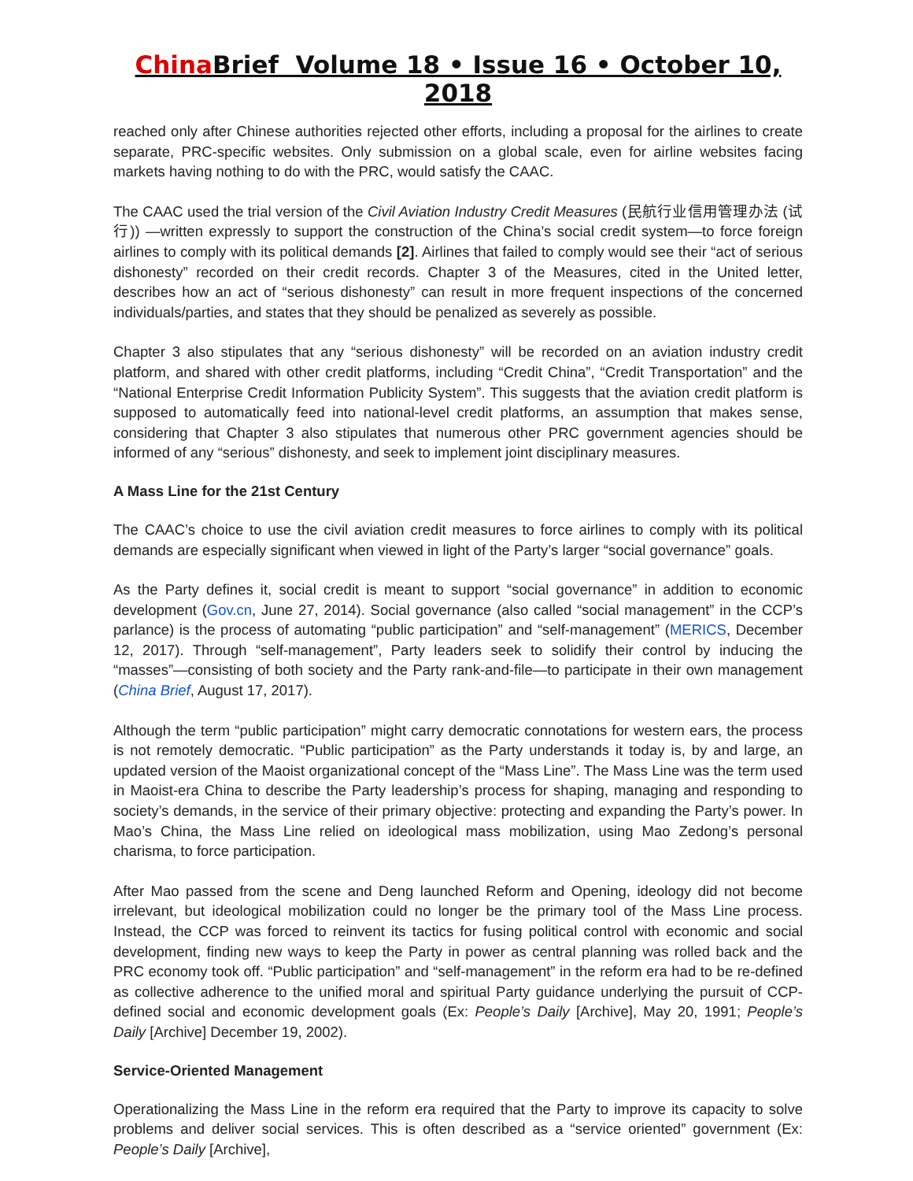China Brief Volume 18 • Issue 16 • October 10, 2018
reached only after Chinese authorities rejected other efforts, including a proposal for the airlines to create separate, PRC-specific websites. Only submission on a global scale, even for airline websites facing markets having nothing to do with the PRC, would satisfy the CAAC.
The CAAC used the trial version of the Civil Aviation Industry Credit Measures (民航行业信用管理办法 (试行)) —written expressly to support the construction of the China’s social credit system—to force foreign airlines to comply with its political demands [2]. Airlines that failed to comply would see their “act of serious dishonesty” recorded on their credit records. Chapter 3 of the Measures, cited in the United letter, describes how an act of “serious dishonesty” can result in more frequent inspections of the concerned individuals/parties, and states that they should be penalized as severely as possible.
Chapter 3 also stipulates that any “serious dishonesty” will be recorded on an aviation industry credit platform, and shared with other credit platforms, including “Credit China”, “Credit Transportation” and the “National Enterprise Credit Information Publicity System”. This suggests that the aviation credit platform is supposed to automatically feed into national-level credit platforms, an assumption that makes sense, considering that Chapter 3 also stipulates that numerous other PRC government agencies should be informed of any “serious” dishonesty, and seek to implement joint disciplinary measures.
A Mass Line for the 21st Century
The CAAC’s choice to use the civil aviation credit measures to force airlines to comply with its political demands are especially significant when viewed in light of the Party’s larger “social governance” goals.
As the Party defines it, social credit is meant to support “social governance” in addition to economic development (Gov.cn, June 27, 2014). Social governance (also called “social management” in the CCP’s parlance) is the process of automating “public participation” and “self-management” (MERICS, December 12, 2017). Through “self-management”, Party leaders seek to solidify their control by inducing the “masses”—consisting of both society and the Party rank-and-file—to participate in their own management (China Brief, August 17, 2017).
Although the term “public participation” might carry democratic connotations for western ears, the process is not remotely democratic. “Public participation” as the Party understands it today is, by and large, an updated version of the Maoist organizational concept of the “Mass Line”. The Mass Line was the term used in Maoist-era China to describe the Party leadership’s process for shaping, managing and responding to society’s demands, in the service of their primary objective: protecting and expanding the Party’s power. In Mao’s China, the Mass Line relied on ideological mass mobilization, using Mao Zedong’s personal charisma, to force participation.
After Mao passed from the scene and Deng launched Reform and Opening, ideology did not become irrelevant, but ideological mobilization could no longer be the primary tool of the Mass Line process. Instead, the CCP was forced to reinvent its tactics for fusing political control with economic and social development, finding new ways to keep the Party in power as central planning was rolled back and the PRC economy took off. “Public participation” and “self-management” in the reform era had to be re-defined as collective adherence to the unified moral and spiritual Party guidance underlying the pursuit of CCP-defined social and economic development goals (Ex: People’s Daily [Archive], May 20, 1991; People’s Daily [Archive] December 19, 2002).
Service-Oriented Management
Operationalizing the Mass Line in the reform era required that the Party to improve its capacity to solve problems and deliver social services. This is often described as a “service oriented” government (Ex: People’s Daily [Archive],